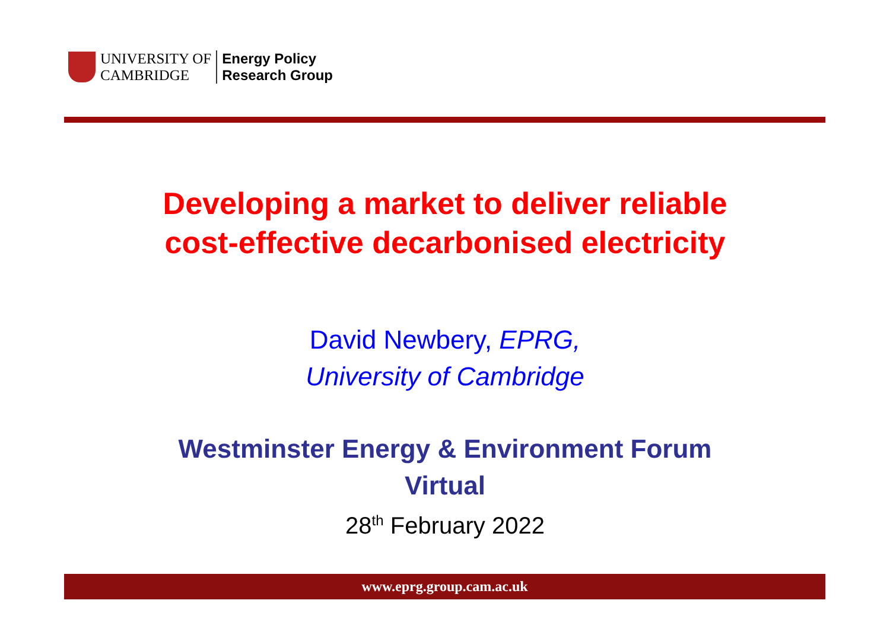UNIVERSITY OF
CAMBRIDGE
Energy Policy
Research Group
Developing a market to deliver reliable
cost-effective decarbonised electricity
David Newbery, EPRG,
University of Cambridge
Westminster Energy & Environment Forum
Virtual
28<sup>th</sup> February 2022
www.eprg.group.cam.ac.uk